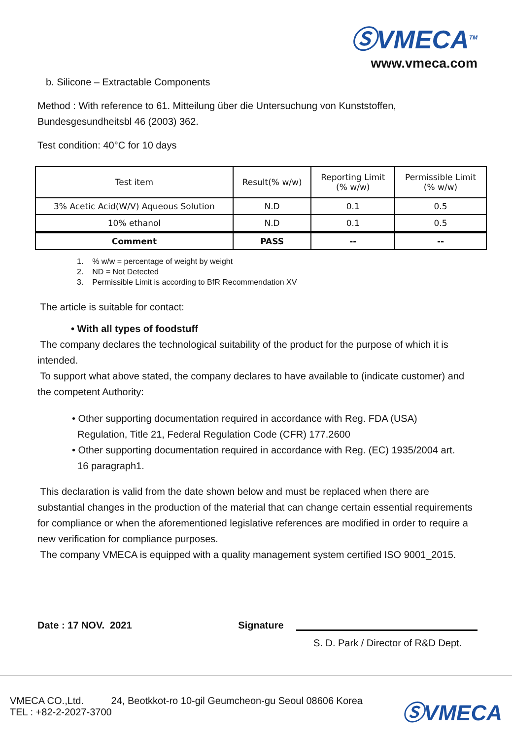ⓈVMECA<sup>TM</sup>
www.vmeca.com
b. Silicone – Extractable Components
Method : With reference to 61. Mitteilung über die Untersuchung von Kunststoffen,
Bundesgesundheitsbl 46 (2003) 362.
Test condition: 40°C for 10 days
| Test item | Result(% w/w) | Reporting Limit (% w/w) | Permissible Limit (% w/w) |
| --- | --- | --- | --- |
| 3% Acetic Acid(W/V) Aqueous Solution | N.D | 0.1 | 0.5 |
| 10% ethanol | N.D | 0.1 | 0.5 |
| Comment | PASS | -- | -- |
1. % w/w = percentage of weight by weight
2. ND = Not Detected
3. Permissible Limit is according to BfR Recommendation XV
The article is suitable for contact:
• With all types of foodstuff
The company declares the technological suitability of the product for the purpose of which it is intended.
To support what above stated, the company declares to have available to (indicate customer) and the competent Authority:
• Other supporting documentation required in accordance with Reg. FDA (USA)
Regulation, Title 21, Federal Regulation Code (CFR) 177.2600
• Other supporting documentation required in accordance with Reg. (EC) 1935/2004 art.
16 paragraph1.
This declaration is valid from the date shown below and must be replaced when there are substantial changes in the production of the material that can change certain essential requirements for compliance or when the aforementioned legislative references are modified in order to require a new verification for compliance purposes.
The company VMECA is equipped with a quality management system certified ISO 9001_2015.
Date : 17 NOV. 2021 Signature
S. D. Park / Director of R&D Dept.
VMECA CO.,Ltd. 24, Beotkkot-ro 10-gil Geumcheon-gu Seoul 08606 Korea
TEL : +82-2-2027-3700
ⓈVMECA